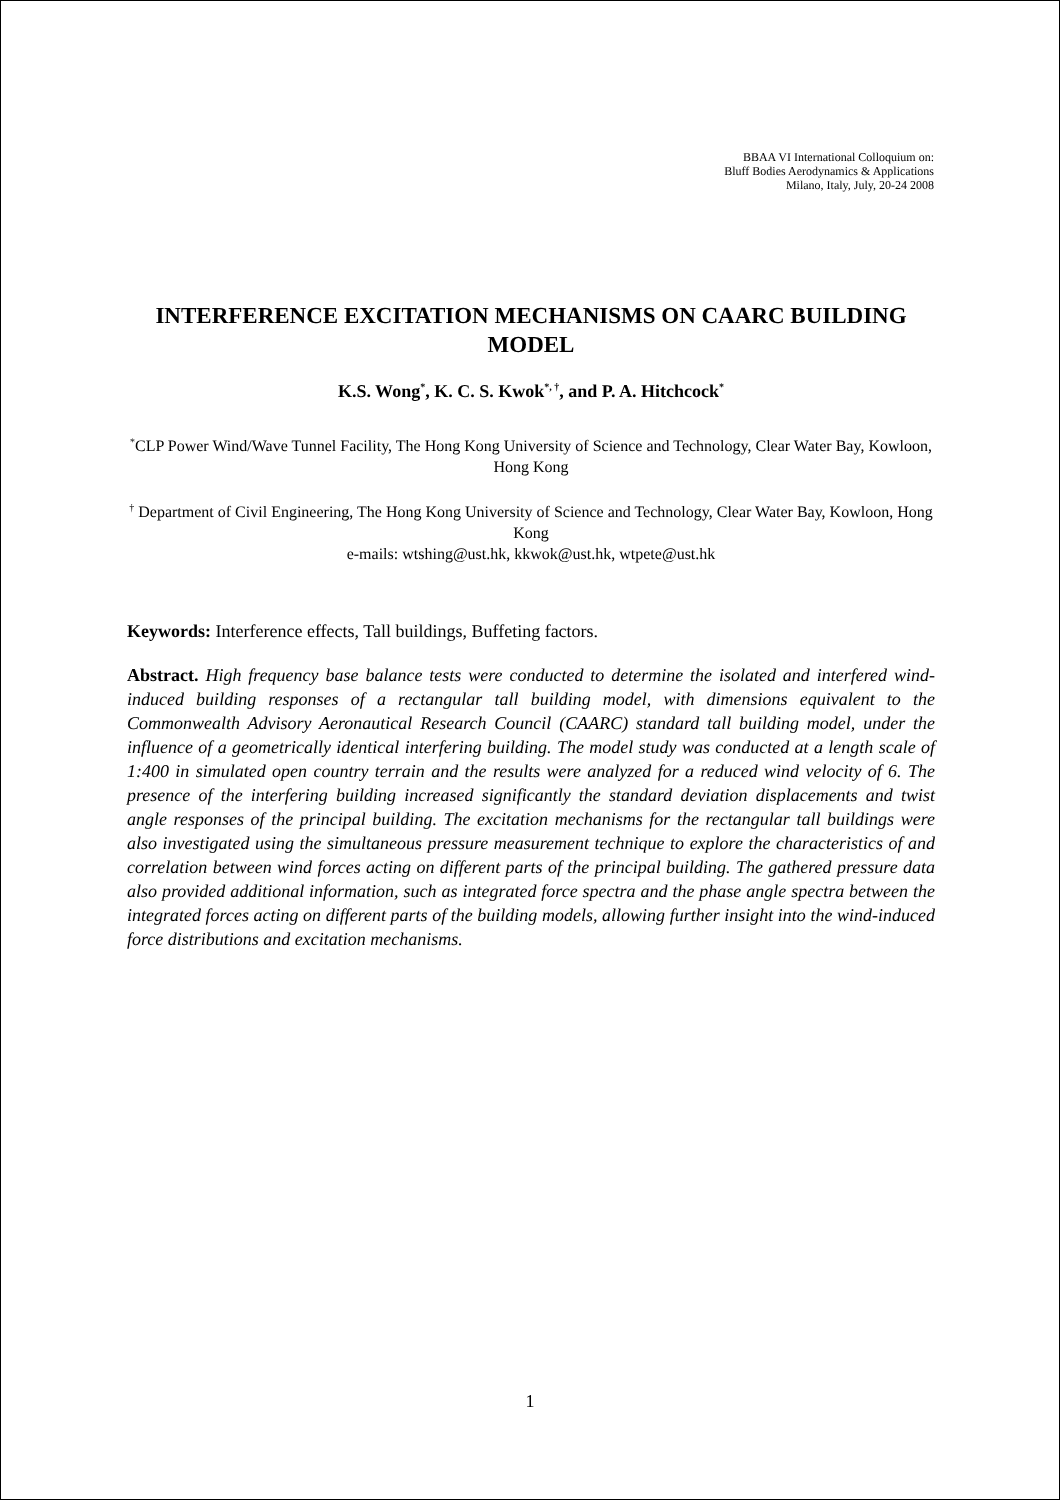BBAA VI International Colloquium on:
Bluff Bodies Aerodynamics & Applications
Milano, Italy, July, 20-24 2008
INTERFERENCE EXCITATION MECHANISMS ON CAARC BUILDING MODEL
K.S. Wong<sup>*</sup>, K. C. S. Kwok<sup>*, †</sup>, and P. A. Hitchcock<sup>*</sup>
<sup>*</sup> CLP Power Wind/Wave Tunnel Facility, The Hong Kong University of Science and Technology, Clear Water Bay, Kowloon, Hong Kong
<sup>†</sup> Department of Civil Engineering, The Hong Kong University of Science and Technology, Clear Water Bay, Kowloon, Hong Kong
e-mails: wtshing@ust.hk, kkwok@ust.hk, wtpete@ust.hk
Keywords: Interference effects, Tall buildings, Buffeting factors.
Abstract. High frequency base balance tests were conducted to determine the isolated and interfered wind-induced building responses of a rectangular tall building model, with dimensions equivalent to the Commonwealth Advisory Aeronautical Research Council (CAARC) standard tall building model, under the influence of a geometrically identical interfering building. The model study was conducted at a length scale of 1:400 in simulated open country terrain and the results were analyzed for a reduced wind velocity of 6. The presence of the interfering building increased significantly the standard deviation displacements and twist angle responses of the principal building. The excitation mechanisms for the rectangular tall buildings were also investigated using the simultaneous pressure measurement technique to explore the characteristics of and correlation between wind forces acting on different parts of the principal building. The gathered pressure data also provided additional information, such as integrated force spectra and the phase angle spectra between the integrated forces acting on different parts of the building models, allowing further insight into the wind-induced force distributions and excitation mechanisms.
1